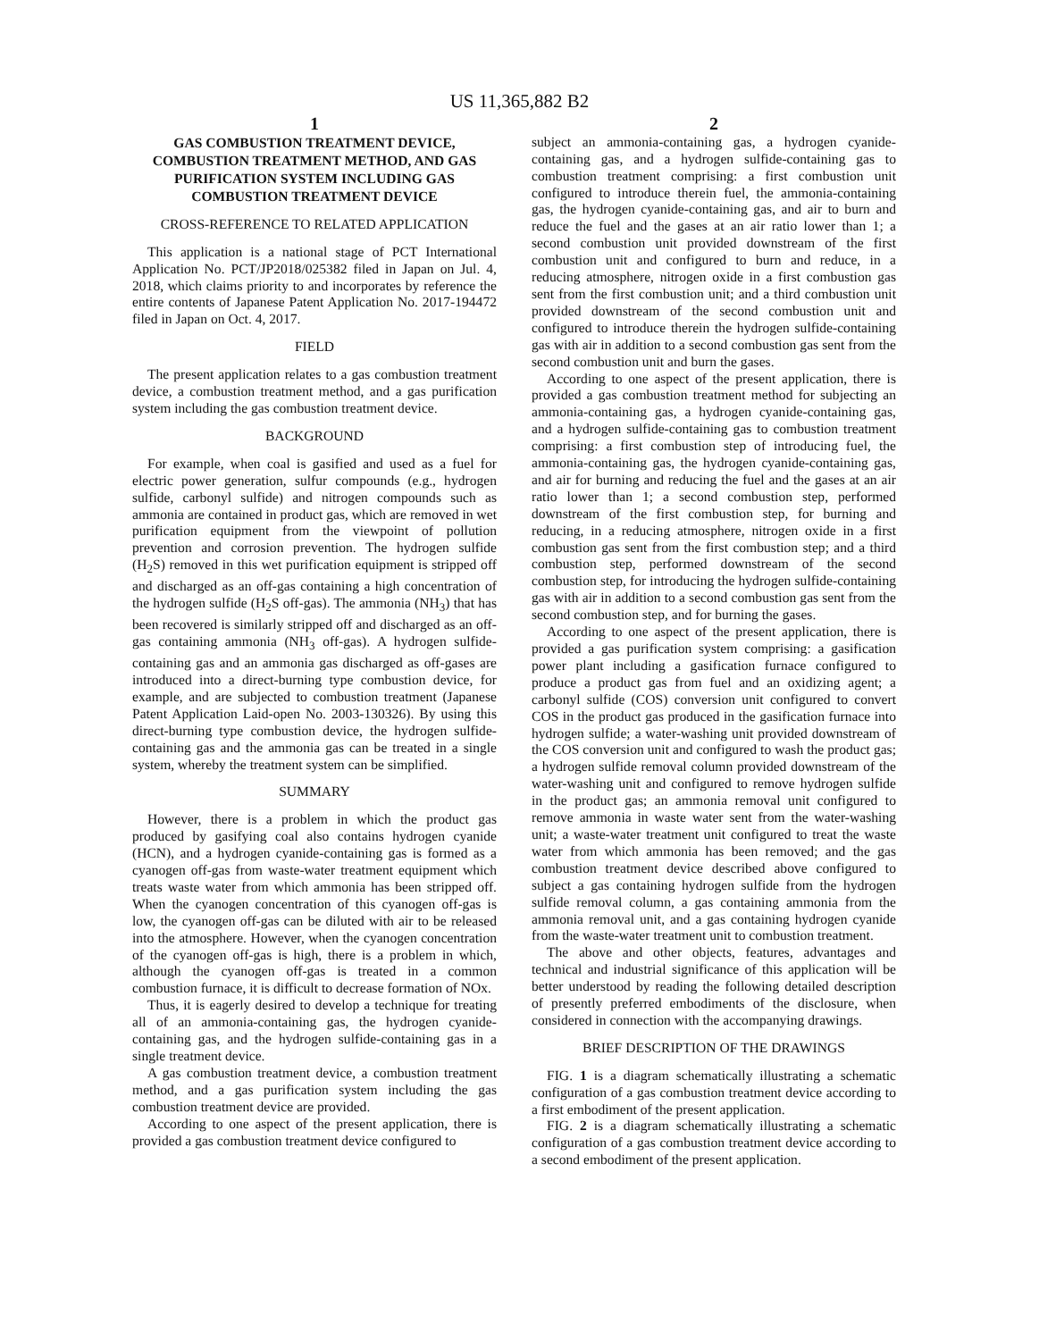US 11,365,882 B2
1
GAS COMBUSTION TREATMENT DEVICE, COMBUSTION TREATMENT METHOD, AND GAS PURIFICATION SYSTEM INCLUDING GAS COMBUSTION TREATMENT DEVICE
CROSS-REFERENCE TO RELATED APPLICATION
This application is a national stage of PCT International Application No. PCT/JP2018/025382 filed in Japan on Jul. 4, 2018, which claims priority to and incorporates by reference the entire contents of Japanese Patent Application No. 2017-194472 filed in Japan on Oct. 4, 2017.
FIELD
The present application relates to a gas combustion treatment device, a combustion treatment method, and a gas purification system including the gas combustion treatment device.
BACKGROUND
For example, when coal is gasified and used as a fuel for electric power generation, sulfur compounds (e.g., hydrogen sulfide, carbonyl sulfide) and nitrogen compounds such as ammonia are contained in product gas, which are removed in wet purification equipment from the viewpoint of pollution prevention and corrosion prevention. The hydrogen sulfide (H<sub>2</sub>S) removed in this wet purification equipment is stripped off and discharged as an off-gas containing a high concentration of the hydrogen sulfide (H<sub>2</sub>S off-gas). The ammonia (NH<sub>3</sub>) that has been recovered is similarly stripped off and discharged as an off-gas containing ammonia (NH<sub>3</sub> off-gas). A hydrogen sulfide-containing gas and an ammonia gas discharged as off-gases are introduced into a direct-burning type combustion device, for example, and are subjected to combustion treatment (Japanese Patent Application Laid-open No. 2003-130326). By using this direct-burning type combustion device, the hydrogen sulfide-containing gas and the ammonia gas can be treated in a single system, whereby the treatment system can be simplified.
SUMMARY
However, there is a problem in which the product gas produced by gasifying coal also contains hydrogen cyanide (HCN), and a hydrogen cyanide-containing gas is formed as a cyanogen off-gas from waste-water treatment equipment which treats waste water from which ammonia has been stripped off. When the cyanogen concentration of this cyanogen off-gas is low, the cyanogen off-gas can be diluted with air to be released into the atmosphere. However, when the cyanogen concentration of the cyanogen off-gas is high, there is a problem in which, although the cyanogen off-gas is treated in a common combustion furnace, it is difficult to decrease formation of NOx.
Thus, it is eagerly desired to develop a technique for treating all of an ammonia-containing gas, the hydrogen cyanide-containing gas, and the hydrogen sulfide-containing gas in a single treatment device.
A gas combustion treatment device, a combustion treatment method, and a gas purification system including the gas combustion treatment device are provided.
According to one aspect of the present application, there is provided a gas combustion treatment device configured to
2
subject an ammonia-containing gas, a hydrogen cyanide-containing gas, and a hydrogen sulfide-containing gas to combustion treatment comprising: a first combustion unit configured to introduce therein fuel, the ammonia-containing gas, the hydrogen cyanide-containing gas, and air to burn and reduce the fuel and the gases at an air ratio lower than 1; a second combustion unit provided downstream of the first combustion unit and configured to burn and reduce, in a reducing atmosphere, nitrogen oxide in a first combustion gas sent from the first combustion unit; and a third combustion unit provided downstream of the second combustion unit and configured to introduce therein the hydrogen sulfide-containing gas with air in addition to a second combustion gas sent from the second combustion unit and burn the gases.
According to one aspect of the present application, there is provided a gas combustion treatment method for subjecting an ammonia-containing gas, a hydrogen cyanide-containing gas, and a hydrogen sulfide-containing gas to combustion treatment comprising: a first combustion step of introducing fuel, the ammonia-containing gas, the hydrogen cyanide-containing gas, and air for burning and reducing the fuel and the gases at an air ratio lower than 1; a second combustion step, performed downstream of the first combustion step, for burning and reducing, in a reducing atmosphere, nitrogen oxide in a first combustion gas sent from the first combustion step; and a third combustion step, performed downstream of the second combustion step, for introducing the hydrogen sulfide-containing gas with air in addition to a second combustion gas sent from the second combustion step, and for burning the gases.
According to one aspect of the present application, there is provided a gas purification system comprising: a gasification power plant including a gasification furnace configured to produce a product gas from fuel and an oxidizing agent; a carbonyl sulfide (COS) conversion unit configured to convert COS in the product gas produced in the gasification furnace into hydrogen sulfide; a water-washing unit provided downstream of the COS conversion unit and configured to wash the product gas; a hydrogen sulfide removal column provided downstream of the water-washing unit and configured to remove hydrogen sulfide in the product gas; an ammonia removal unit configured to remove ammonia in waste water sent from the water-washing unit; a waste-water treatment unit configured to treat the waste water from which ammonia has been removed; and the gas combustion treatment device described above configured to subject a gas containing hydrogen sulfide from the hydrogen sulfide removal column, a gas containing ammonia from the ammonia removal unit, and a gas containing hydrogen cyanide from the waste-water treatment unit to combustion treatment.
The above and other objects, features, advantages and technical and industrial significance of this application will be better understood by reading the following detailed description of presently preferred embodiments of the disclosure, when considered in connection with the accompanying drawings.
BRIEF DESCRIPTION OF THE DRAWINGS
FIG. 1 is a diagram schematically illustrating a schematic configuration of a gas combustion treatment device according to a first embodiment of the present application.
FIG. 2 is a diagram schematically illustrating a schematic configuration of a gas combustion treatment device according to a second embodiment of the present application.